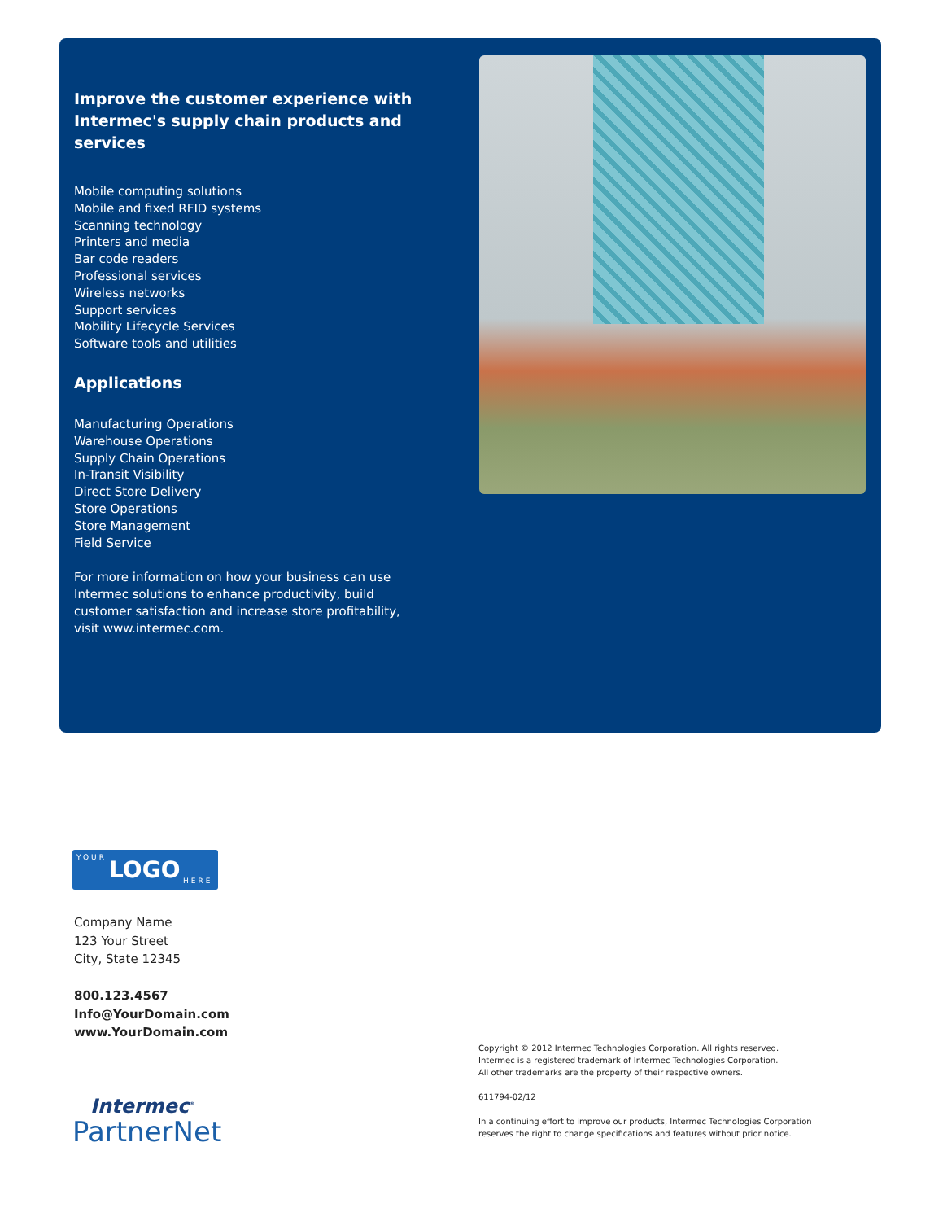Improve the customer experience with Intermec's supply chain products and services
Mobile computing solutions
Mobile and fixed RFID systems
Scanning technology
Printers and media
Bar code readers
Professional services
Wireless networks
Support services
Mobility Lifecycle Services
Software tools and utilities
Applications
Manufacturing Operations
Warehouse Operations
Supply Chain Operations
In-Transit Visibility
Direct Store Delivery
Store Operations
Store Management
Field Service
For more information on how your business can use Intermec solutions to enhance productivity, build customer satisfaction and increase store profitability, visit www.intermec.com.
YOUR LOGO HERE
Company Name
123 Your Street
City, State 12345
800.123.4567
Info@YourDomain.com
www.YourDomain.com
Copyright © 2012 Intermec Technologies Corporation. All rights reserved.
Intermec is a registered trademark of Intermec Technologies Corporation.
All other trademarks are the property of their respective owners.
611794-02/12
In a continuing effort to improve our products, Intermec Technologies Corporation
reserves the right to change specifications and features without prior notice.
Intermec<sup>®</sup>
PartnerNet